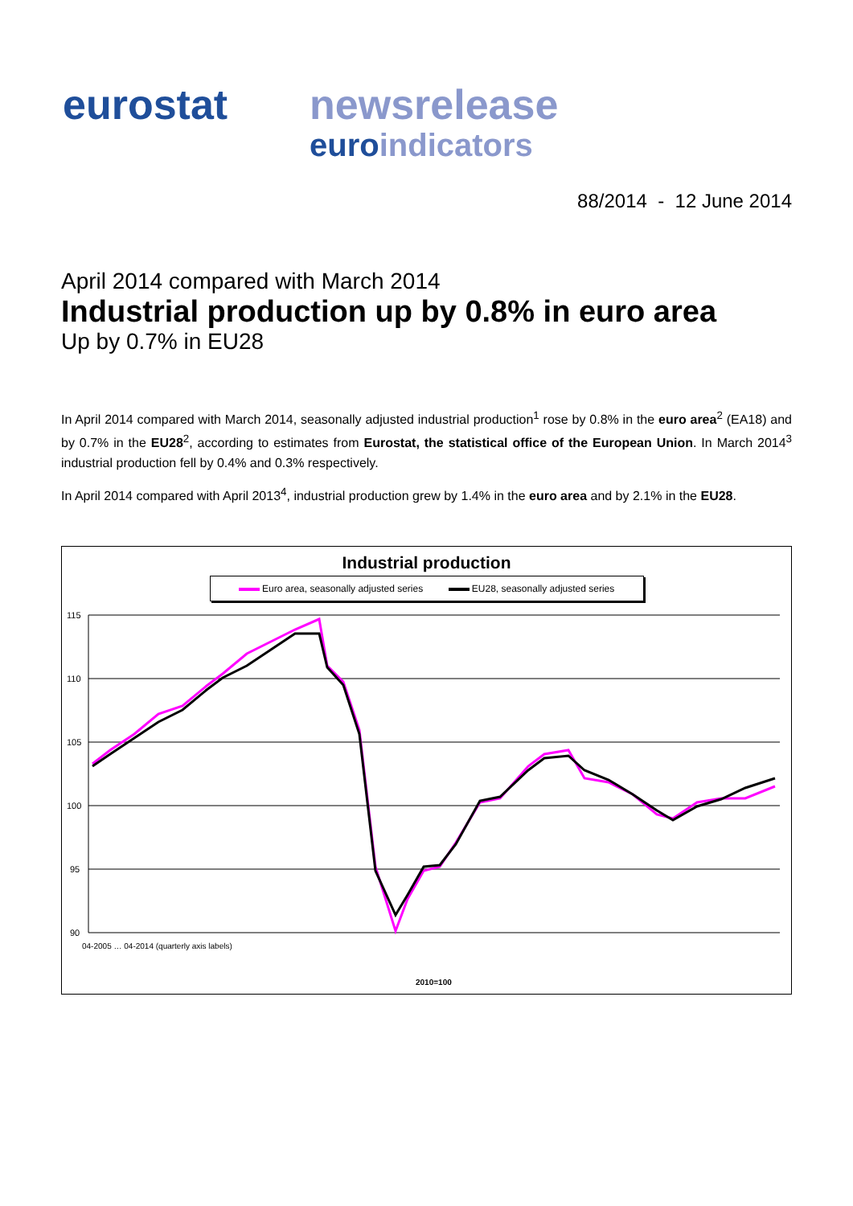eurostat newsrelease
euroindicators
88/2014 - 12 June 2014
April 2014 compared with March 2014
Industrial production up by 0.8% in euro area
Up by 0.7% in EU28
In April 2014 compared with March 2014, seasonally adjusted industrial production<sup>1</sup> rose by 0.8% in the euro area<sup>2</sup> (EA18) and by 0.7% in the EU28<sup>2</sup>, according to estimates from Eurostat, the statistical office of the European Union. In March 2014<sup>3</sup> industrial production fell by 0.4% and 0.3% respectively.
In April 2014 compared with April 2013<sup>4</sup>, industrial production grew by 1.4% in the euro area and by 2.1% in the EU28.
Industrial production
Euro area, seasonally adjusted series EU28, seasonally adjusted series
115
110
105
100
95
90
2010=100
04-2005 … 04-2014 (quarterly axis labels)